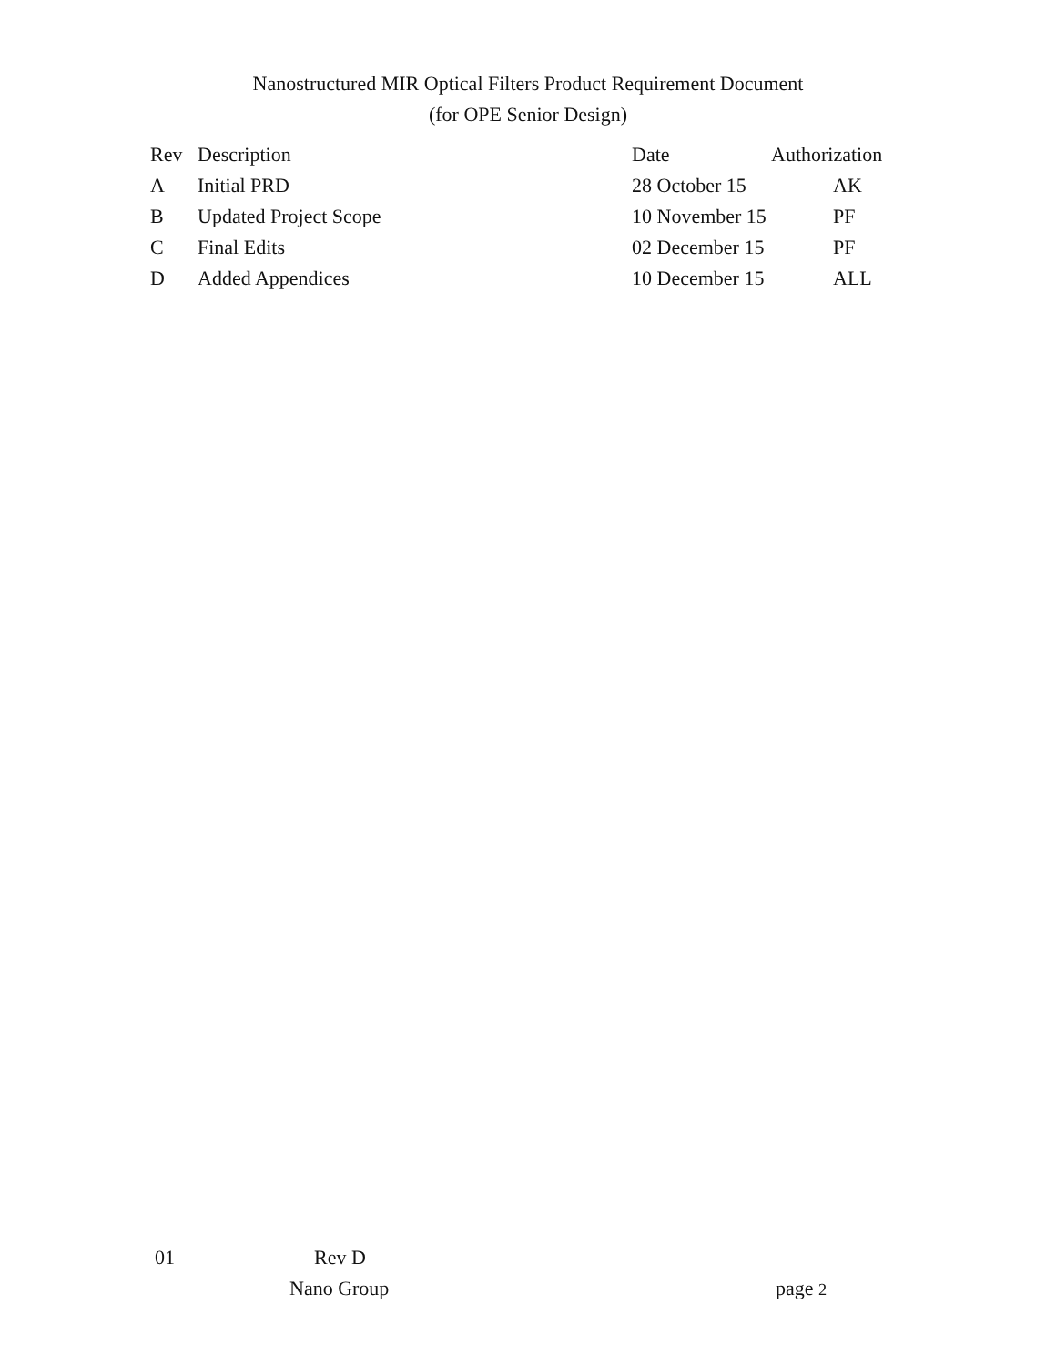Nanostructured MIR Optical Filters Product Requirement Document
(for OPE Senior Design)
| Rev | Description | Date | Authorization |
| --- | --- | --- | --- |
| A | Initial PRD | 28 October 15 | AK |
| B | Updated Project Scope | 10 November 15 | PF |
| C | Final Edits | 02 December 15 | PF |
| D | Added Appendices | 10 December 15 | ALL |
01 Rev D
Nano Group page 2